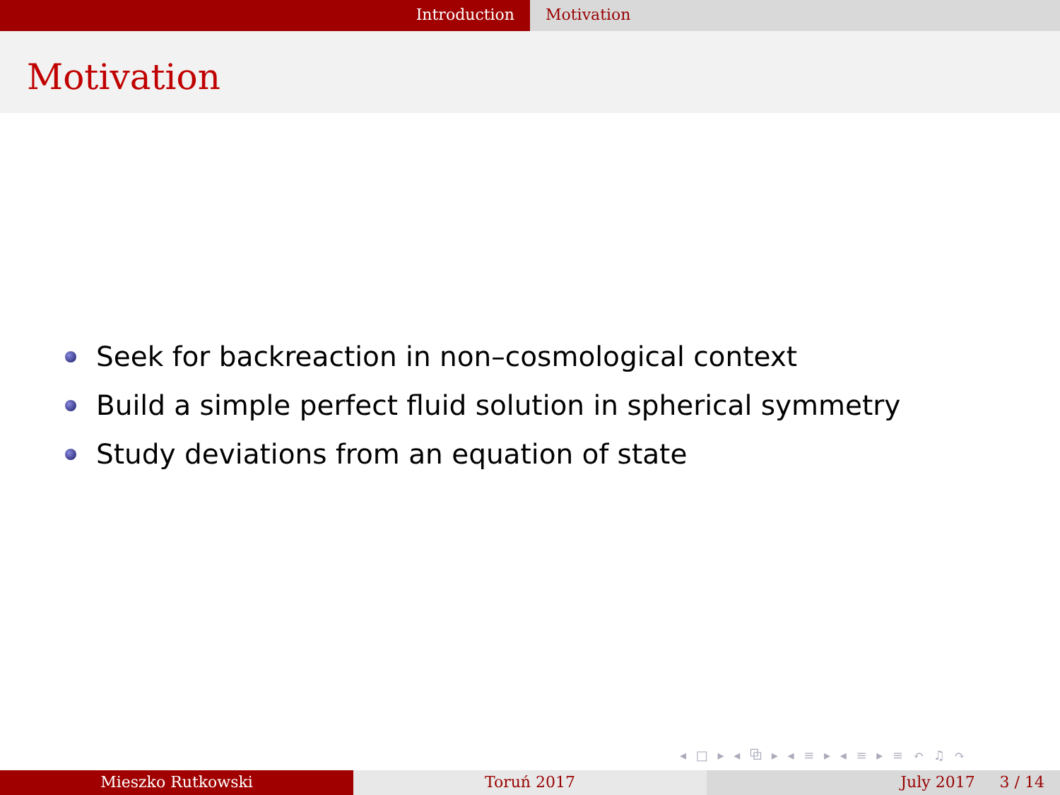Introduction Motivation
Motivation
Seek for backreaction in non–cosmological context
Build a simple perfect fluid solution in spherical symmetry
Study deviations from an equation of state
◂ □ ▸ ◂ ⧉ ▸ ◂ ≡ ▸ ◂ ≡ ▸ ≡ ↶ ♫ ↷
Mieszko Rutkowski Toruń 2017 July 2017 3 / 14